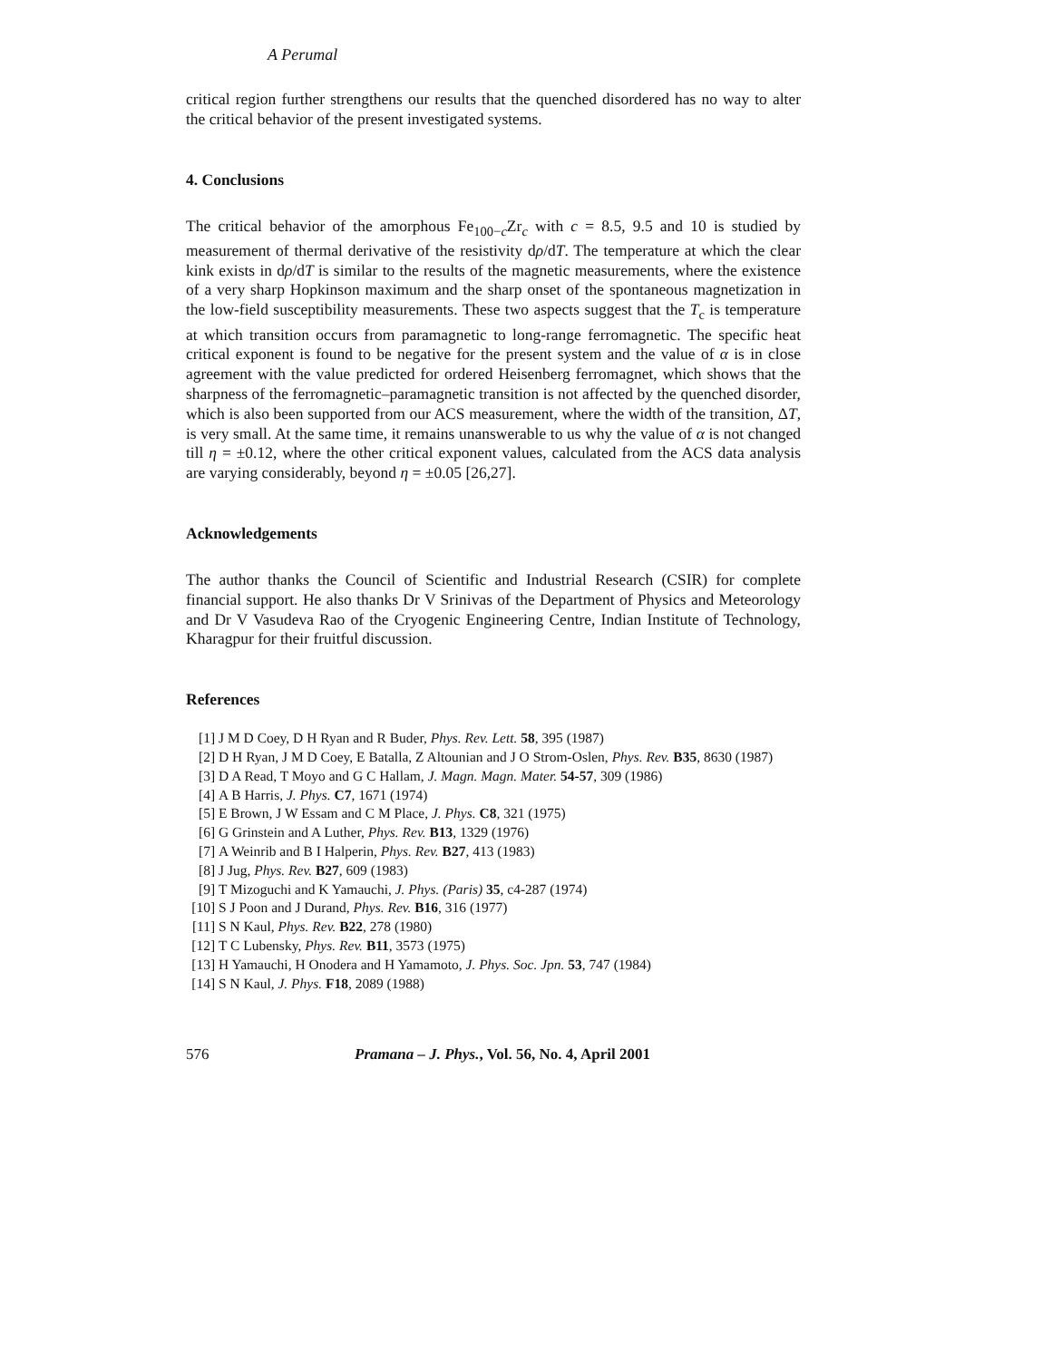A Perumal
critical region further strengthens our results that the quenched disordered has no way to alter the critical behavior of the present investigated systems.
4. Conclusions
The critical behavior of the amorphous Fe<sub>100−c</sub>Zr<sub>c</sub> with c = 8.5, 9.5 and 10 is studied by measurement of thermal derivative of the resistivity dρ/dT. The temperature at which the clear kink exists in dρ/dT is similar to the results of the magnetic measurements, where the existence of a very sharp Hopkinson maximum and the sharp onset of the spontaneous magnetization in the low-field susceptibility measurements. These two aspects suggest that the T<sub>c</sub> is temperature at which transition occurs from paramagnetic to long-range ferromagnetic. The specific heat critical exponent is found to be negative for the present system and the value of α is in close agreement with the value predicted for ordered Heisenberg ferromagnet, which shows that the sharpness of the ferromagnetic–paramagnetic transition is not affected by the quenched disorder, which is also been supported from our ACS measurement, where the width of the transition, ΔT, is very small. At the same time, it remains unanswerable to us why the value of α is not changed till η = ±0.12, where the other critical exponent values, calculated from the ACS data analysis are varying considerably, beyond η = ±0.05 [26,27].
Acknowledgements
The author thanks the Council of Scientific and Industrial Research (CSIR) for complete financial support. He also thanks Dr V Srinivas of the Department of Physics and Meteorology and Dr V Vasudeva Rao of the Cryogenic Engineering Centre, Indian Institute of Technology, Kharagpur for their fruitful discussion.
References
[1] J M D Coey, D H Ryan and R Buder, Phys. Rev. Lett. 58, 395 (1987)
[2] D H Ryan, J M D Coey, E Batalla, Z Altounian and J O Strom-Oslen, Phys. Rev. B35, 8630 (1987)
[3] D A Read, T Moyo and G C Hallam, J. Magn. Magn. Mater. 54-57, 309 (1986)
[4] A B Harris, J. Phys. C7, 1671 (1974)
[5] E Brown, J W Essam and C M Place, J. Phys. C8, 321 (1975)
[6] G Grinstein and A Luther, Phys. Rev. B13, 1329 (1976)
[7] A Weinrib and B I Halperin, Phys. Rev. B27, 413 (1983)
[8] J Jug, Phys. Rev. B27, 609 (1983)
[9] T Mizoguchi and K Yamauchi, J. Phys. (Paris) 35, c4-287 (1974)
[10] S J Poon and J Durand, Phys. Rev. B16, 316 (1977)
[11] S N Kaul, Phys. Rev. B22, 278 (1980)
[12] T C Lubensky, Phys. Rev. B11, 3573 (1975)
[13] H Yamauchi, H Onodera and H Yamamoto, J. Phys. Soc. Jpn. 53, 747 (1984)
[14] S N Kaul, J. Phys. F18, 2089 (1988)
576 Pramana – J. Phys., Vol. 56, No. 4, April 2001